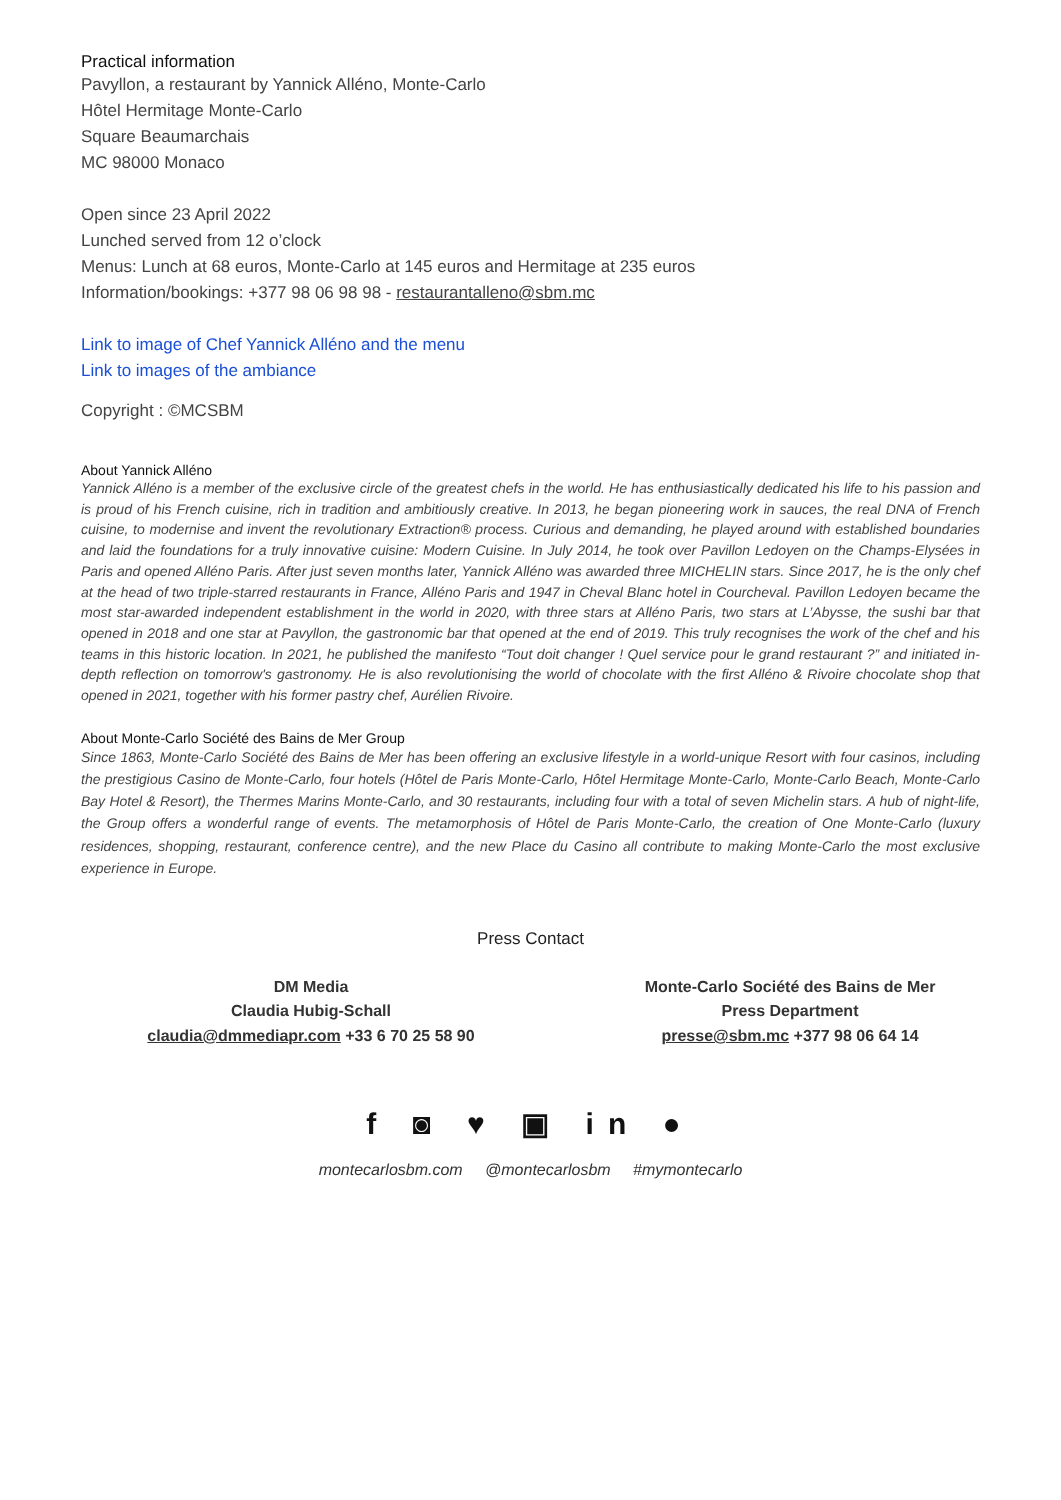Practical information
Pavyllon, a restaurant by Yannick Alléno, Monte-Carlo
Hôtel Hermitage Monte-Carlo
Square Beaumarchais
MC 98000 Monaco
Open since 23 April 2022
Lunched served from 12 o’clock
Menus: Lunch at 68 euros, Monte-Carlo at 145 euros and Hermitage at 235 euros
Information/bookings: +377 98 06 98 98 - restaurantalleno@sbm.mc
Link to image of Chef Yannick Alléno and the menu
Link to images of the ambiance
Copyright : ©MCSBM
About Yannick Alléno
Yannick Alléno is a member of the exclusive circle of the greatest chefs in the world. He has enthusiastically dedicated his life to his passion and is proud of his French cuisine, rich in tradition and ambitiously creative. In 2013, he began pioneering work in sauces, the real DNA of French cuisine, to modernise and invent the revolutionary Extraction® process. Curious and demanding, he played around with established boundaries and laid the foundations for a truly innovative cuisine: Modern Cuisine. In July 2014, he took over Pavillon Ledoyen on the Champs-Elysées in Paris and opened Alléno Paris. After just seven months later, Yannick Alléno was awarded three MICHELIN stars. Since 2017, he is the only chef at the head of two triple-starred restaurants in France, Alléno Paris and 1947 in Cheval Blanc hotel in Courcheval. Pavillon Ledoyen became the most star-awarded independent establishment in the world in 2020, with three stars at Alléno Paris, two stars at L’Abysse, the sushi bar that opened in 2018 and one star at Pavyllon, the gastronomic bar that opened at the end of 2019. This truly recognises the work of the chef and his teams in this historic location. In 2021, he published the manifesto “Tout doit changer ! Quel service pour le grand restaurant ?” and initiated in-depth reflection on tomorrow's gastronomy. He is also revolutionising the world of chocolate with the first Alléno & Rivoire chocolate shop that opened in 2021, together with his former pastry chef, Aurélien Rivoire.
About Monte-Carlo Société des Bains de Mer Group
Since 1863, Monte-Carlo Société des Bains de Mer has been offering an exclusive lifestyle in a world-unique Resort with four casinos, including the prestigious Casino de Monte-Carlo, four hotels (Hôtel de Paris Monte-Carlo, Hôtel Hermitage Monte-Carlo, Monte-Carlo Beach, Monte-Carlo Bay Hotel & Resort), the Thermes Marins Monte-Carlo, and 30 restaurants, including four with a total of seven Michelin stars. A hub of night-life, the Group offers a wonderful range of events. The metamorphosis of Hôtel de Paris Monte-Carlo, the creation of One Monte-Carlo (luxury residences, shopping, restaurant, conference centre), and the new Place du Casino all contribute to making Monte-Carlo the most exclusive experience in Europe.
Press Contact
DM Media
Claudia Hubig-Schall
claudia@dmmediapr.com +33 6 70 25 58 90
Monte-Carlo Société des Bains de Mer
Press Department
presse@sbm.mc +377 98 06 64 14
f ◙ ♥ ▣ in ●
montecarlosbm.com @montecarlosbm #mymontecarlo